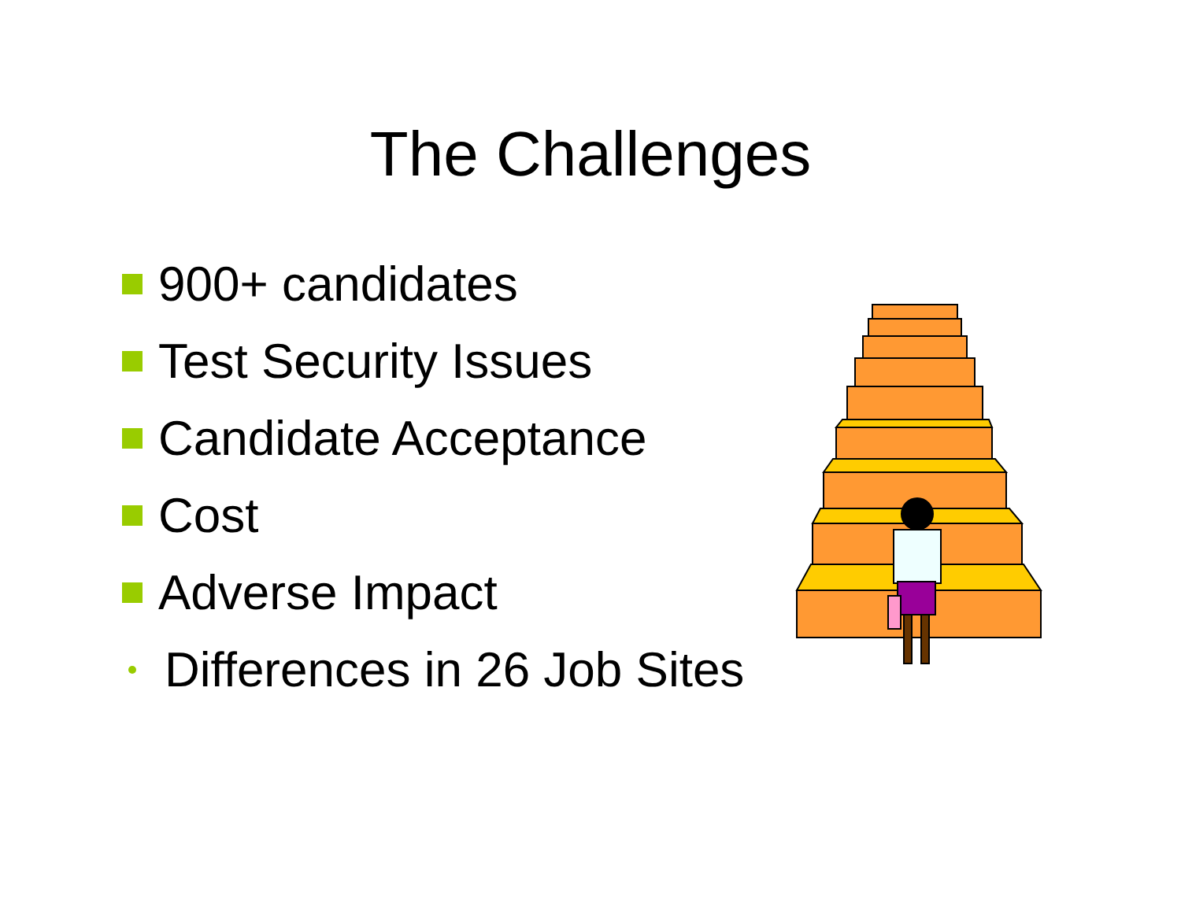The Challenges
900+ candidates
Test Security Issues
Candidate Acceptance
Cost
Adverse Impact
Differences in 26 Job Sites